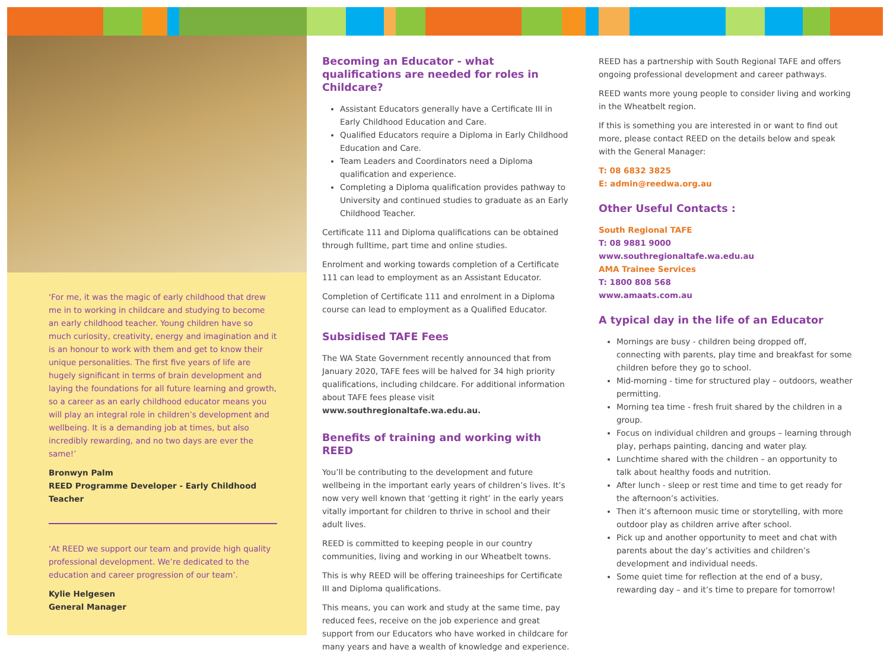‘For me, it was the magic of early childhood that drew me in to working in childcare and studying to become an early childhood teacher. Young children have so much curiosity, creativity, energy and imagination and it is an honour to work with them and get to know their unique personalities. The first five years of life are hugely significant in terms of brain development and laying the foundations for all future learning and growth, so a career as an early childhood educator means you will play an integral role in children’s development and wellbeing. It is a demanding job at times, but also incredibly rewarding, and no two days are ever the same!’
Bronwyn Palm
REED Programme Developer - Early Childhood Teacher
‘At REED we support our team and provide high quality professional development. We’re dedicated to the education and career progression of our team’.
Kylie Helgesen
General Manager
Becoming an Educator - what qualifications are needed for roles in Childcare?
Assistant Educators generally have a Certificate III in Early Childhood Education and Care.
Qualified Educators require a Diploma in Early Childhood Education and Care.
Team Leaders and Coordinators need a Diploma qualification and experience.
Completing a Diploma qualification provides pathway to University and continued studies to graduate as an Early Childhood Teacher.
Certificate 111 and Diploma qualifications can be obtained through fulltime, part time and online studies.
Enrolment and working towards completion of a Certificate 111 can lead to employment as an Assistant Educator.
Completion of Certificate 111 and enrolment in a Diploma course can lead to employment as a Qualified Educator.
Subsidised TAFE Fees
The WA State Government recently announced that from January 2020, TAFE fees will be halved for 34 high priority qualifications, including childcare. For additional information about TAFE fees please visit www.southregionaltafe.wa.edu.au.
Benefits of training and working with REED
You’ll be contributing to the development and future wellbeing in the important early years of children’s lives. It’s now very well known that ‘getting it right’ in the early years vitally important for children to thrive in school and their adult lives.
REED is committed to keeping people in our country communities, living and working in our Wheatbelt towns.
This is why REED will be offering traineeships for Certificate III and Diploma qualifications.
This means, you can work and study at the same time, pay reduced fees, receive on the job experience and great support from our Educators who have worked in childcare for many years and have a wealth of knowledge and experience.
REED has a partnership with South Regional TAFE and offers ongoing professional development and career pathways.
REED wants more young people to consider living and working in the Wheatbelt region.
If this is something you are interested in or want to find out more, please contact REED on the details below and speak with the General Manager:
T: 08 6832 3825
E: admin@reedwa.org.au
Other Useful Contacts :
South Regional TAFE
T: 08 9881 9000
www.southregionaltafe.wa.edu.au
AMA Trainee Services
T: 1800 808 568
www.amaats.com.au
A typical day in the life of an Educator
Mornings are busy - children being dropped off, connecting with parents, play time and breakfast for some children before they go to school.
Mid-morning - time for structured play – outdoors, weather permitting.
Morning tea time - fresh fruit shared by the children in a group.
Focus on individual children and groups – learning through play, perhaps painting, dancing and water play.
Lunchtime shared with the children – an opportunity to talk about healthy foods and nutrition.
After lunch - sleep or rest time and time to get ready for the afternoon’s activities.
Then it’s afternoon music time or storytelling, with more outdoor play as children arrive after school.
Pick up and another opportunity to meet and chat with parents about the day’s activities and children’s development and individual needs.
Some quiet time for reflection at the end of a busy, rewarding day – and it’s time to prepare for tomorrow!